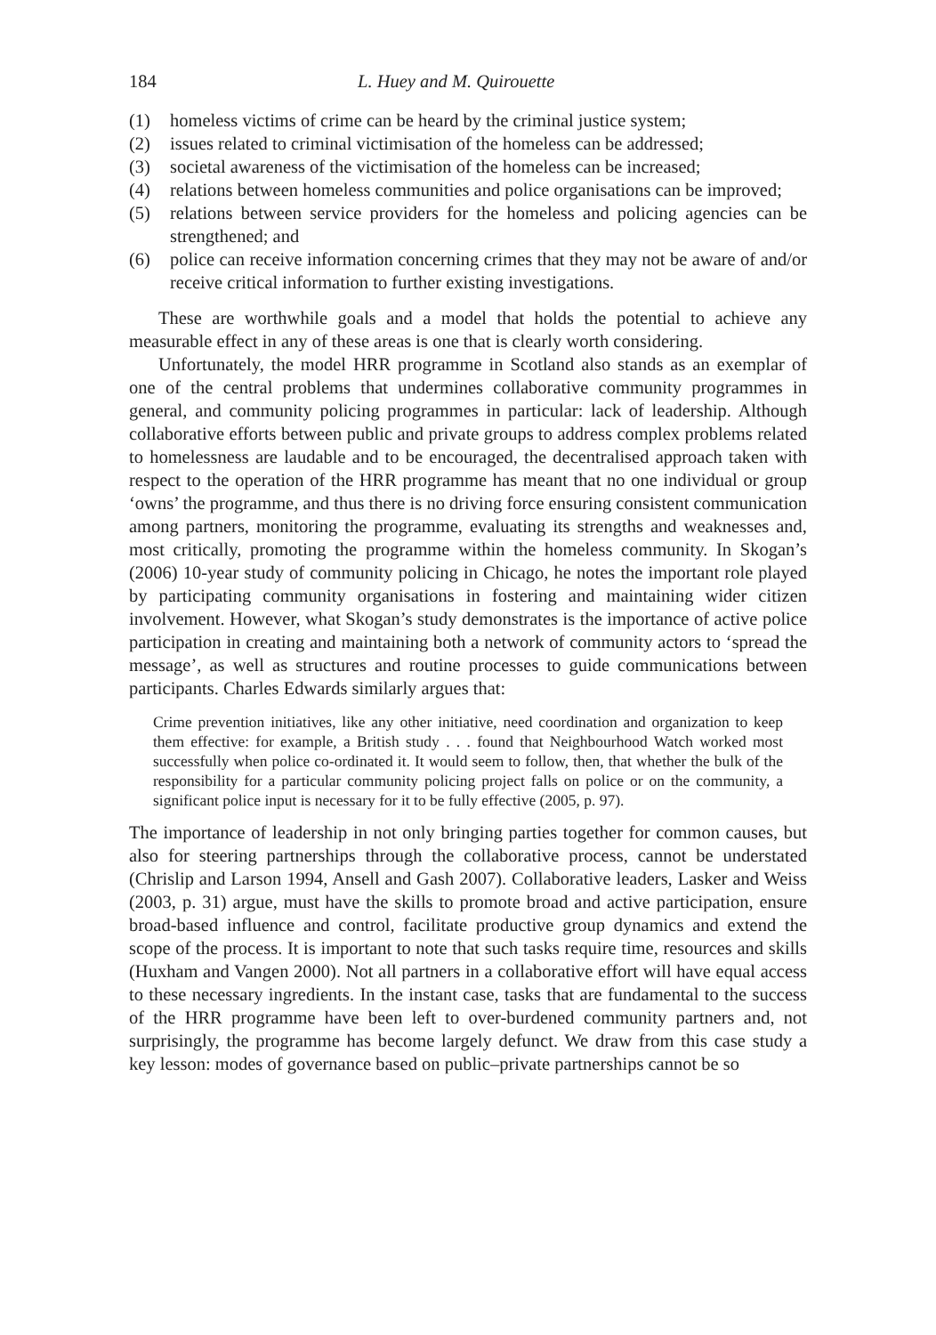184 L. Huey and M. Quirouette
(1) homeless victims of crime can be heard by the criminal justice system;
(2) issues related to criminal victimisation of the homeless can be addressed;
(3) societal awareness of the victimisation of the homeless can be increased;
(4) relations between homeless communities and police organisations can be improved;
(5) relations between service providers for the homeless and policing agencies can be strengthened; and
(6) police can receive information concerning crimes that they may not be aware of and/or receive critical information to further existing investigations.
These are worthwhile goals and a model that holds the potential to achieve any measurable effect in any of these areas is one that is clearly worth considering.
Unfortunately, the model HRR programme in Scotland also stands as an exemplar of one of the central problems that undermines collaborative community programmes in general, and community policing programmes in particular: lack of leadership. Although collaborative efforts between public and private groups to address complex problems related to homelessness are laudable and to be encouraged, the decentralised approach taken with respect to the operation of the HRR programme has meant that no one individual or group ‘owns’ the programme, and thus there is no driving force ensuring consistent communication among partners, monitoring the programme, evaluating its strengths and weaknesses and, most critically, promoting the programme within the homeless community. In Skogan’s (2006) 10-year study of community policing in Chicago, he notes the important role played by participating community organisations in fostering and maintaining wider citizen involvement. However, what Skogan’s study demonstrates is the importance of active police participation in creating and maintaining both a network of community actors to ‘spread the message’, as well as structures and routine processes to guide communications between participants. Charles Edwards similarly argues that:
Crime prevention initiatives, like any other initiative, need coordination and organization to keep them effective: for example, a British study . . . found that Neighbourhood Watch worked most successfully when police co-ordinated it. It would seem to follow, then, that whether the bulk of the responsibility for a particular community policing project falls on police or on the community, a significant police input is necessary for it to be fully effective (2005, p. 97).
The importance of leadership in not only bringing parties together for common causes, but also for steering partnerships through the collaborative process, cannot be understated (Chrislip and Larson 1994, Ansell and Gash 2007). Collaborative leaders, Lasker and Weiss (2003, p. 31) argue, must have the skills to promote broad and active participation, ensure broad-based influence and control, facilitate productive group dynamics and extend the scope of the process. It is important to note that such tasks require time, resources and skills (Huxham and Vangen 2000). Not all partners in a collaborative effort will have equal access to these necessary ingredients. In the instant case, tasks that are fundamental to the success of the HRR programme have been left to over-burdened community partners and, not surprisingly, the programme has become largely defunct. We draw from this case study a key lesson: modes of governance based on public–private partnerships cannot be so